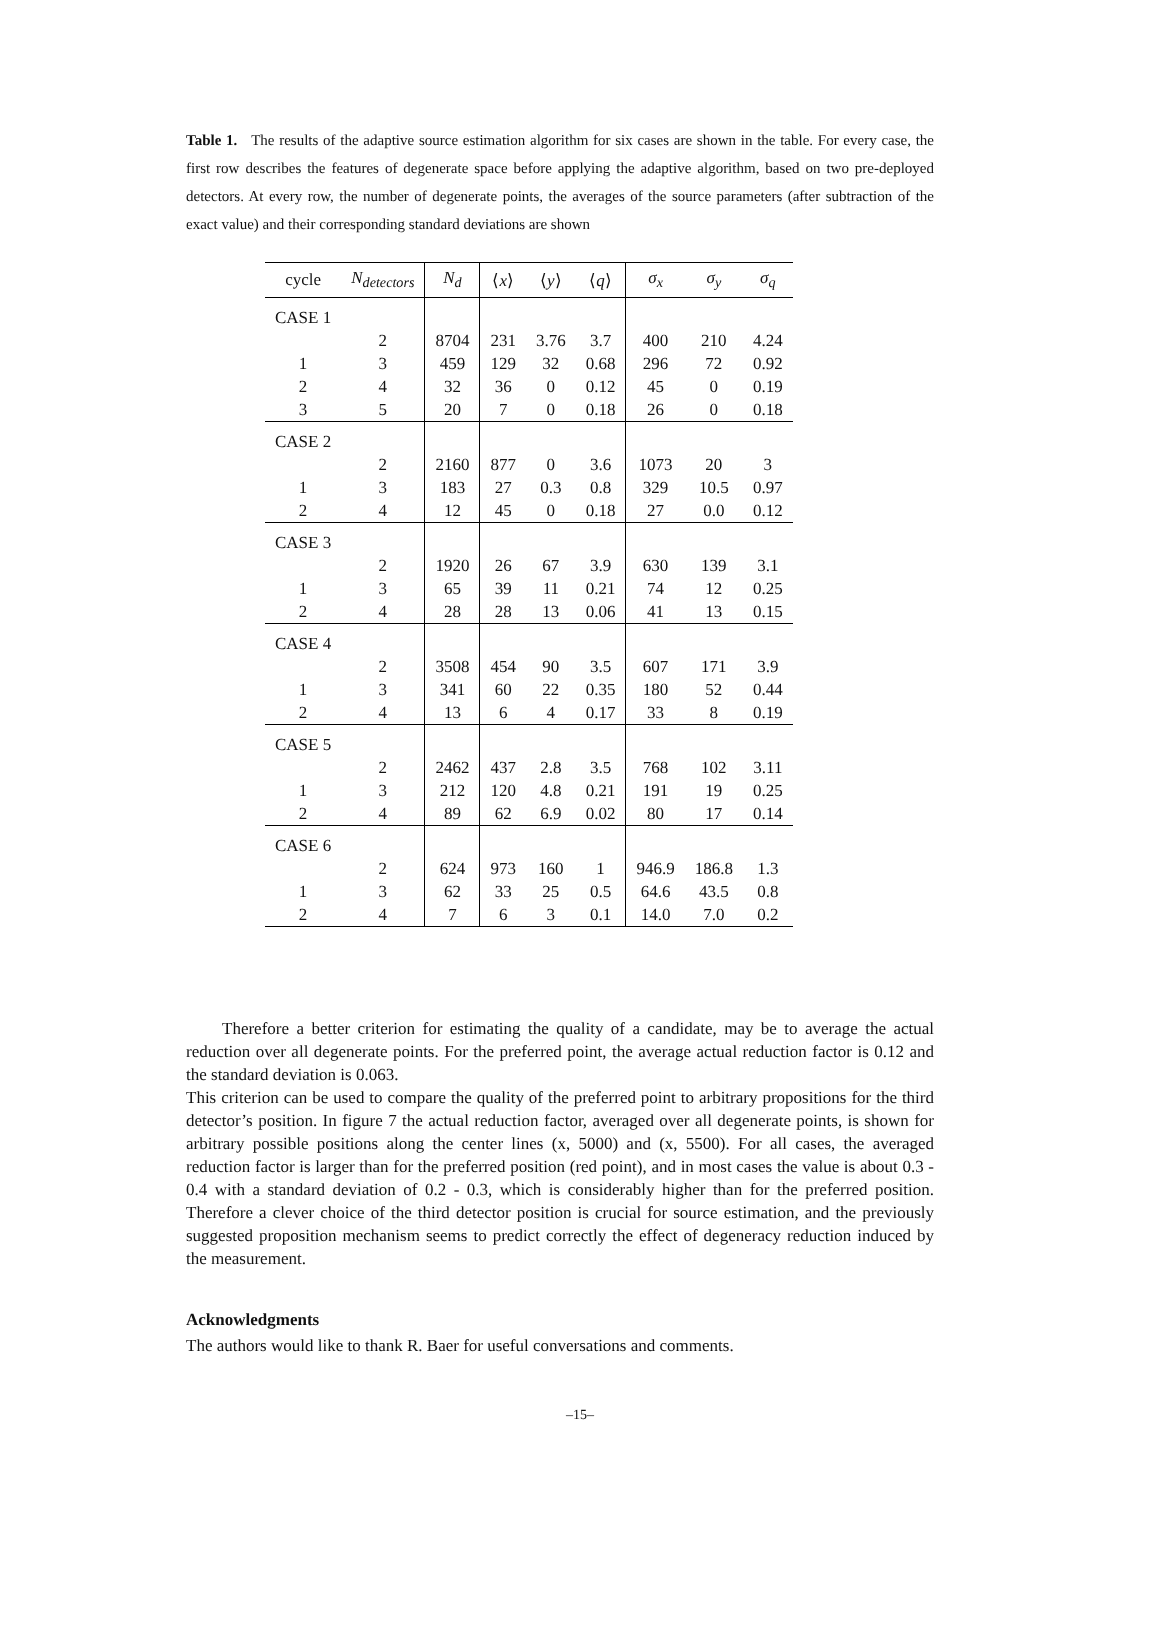Table 1. The results of the adaptive source estimation algorithm for six cases are shown in the table. For every case, the first row describes the features of degenerate space before applying the adaptive algorithm, based on two pre-deployed detectors. At every row, the number of degenerate points, the averages of the source parameters (after subtraction of the exact value) and their corresponding standard deviations are shown
| cycle | N<sub>detectors</sub> | N<sub>d</sub> | ⟨ x ⟩ | ⟨ y ⟩ | ⟨ q ⟩ | σ<sub>x</sub> | σ<sub>y</sub> | σ<sub>q</sub> |
| --- | --- | --- | --- | --- | --- | --- | --- | --- |
| CASE 1 | | | | | | | | |
| | 2 | 8704 | 231 | 3.76 | 3.7 | 400 | 210 | 4.24 |
| 1 | 3 | 459 | 129 | 32 | 0.68 | 296 | 72 | 0.92 |
| 2 | 4 | 32 | 36 | 0 | 0.12 | 45 | 0 | 0.19 |
| 3 | 5 | 20 | 7 | 0 | 0.18 | 26 | 0 | 0.18 |
| CASE 2 | | | | | | | | |
| | 2 | 2160 | 877 | 0 | 3.6 | 1073 | 20 | 3 |
| 1 | 3 | 183 | 27 | 0.3 | 0.8 | 329 | 10.5 | 0.97 |
| 2 | 4 | 12 | 45 | 0 | 0.18 | 27 | 0.0 | 0.12 |
| CASE 3 | | | | | | | | |
| | 2 | 1920 | 26 | 67 | 3.9 | 630 | 139 | 3.1 |
| 1 | 3 | 65 | 39 | 11 | 0.21 | 74 | 12 | 0.25 |
| 2 | 4 | 28 | 28 | 13 | 0.06 | 41 | 13 | 0.15 |
| CASE 4 | | | | | | | | |
| | 2 | 3508 | 454 | 90 | 3.5 | 607 | 171 | 3.9 |
| 1 | 3 | 341 | 60 | 22 | 0.35 | 180 | 52 | 0.44 |
| 2 | 4 | 13 | 6 | 4 | 0.17 | 33 | 8 | 0.19 |
| CASE 5 | | | | | | | | |
| | 2 | 2462 | 437 | 2.8 | 3.5 | 768 | 102 | 3.11 |
| 1 | 3 | 212 | 120 | 4.8 | 0.21 | 191 | 19 | 0.25 |
| 2 | 4 | 89 | 62 | 6.9 | 0.02 | 80 | 17 | 0.14 |
| CASE 6 | | | | | | | | |
| | 2 | 624 | 973 | 160 | 1 | 946.9 | 186.8 | 1.3 |
| 1 | 3 | 62 | 33 | 25 | 0.5 | 64.6 | 43.5 | 0.8 |
| 2 | 4 | 7 | 6 | 3 | 0.1 | 14.0 | 7.0 | 0.2 |
Therefore a better criterion for estimating the quality of a candidate, may be to average the actual reduction over all degenerate points. For the preferred point, the average actual reduction factor is 0.12 and the standard deviation is 0.063.
This criterion can be used to compare the quality of the preferred point to arbitrary propositions for the third detector’s position. In figure 7 the actual reduction factor, averaged over all degenerate points, is shown for arbitrary possible positions along the center lines (x, 5000) and (x, 5500). For all cases, the averaged reduction factor is larger than for the preferred position (red point), and in most cases the value is about 0.3 - 0.4 with a standard deviation of 0.2 - 0.3, which is considerably higher than for the preferred position. Therefore a clever choice of the third detector position is crucial for source estimation, and the previously suggested proposition mechanism seems to predict correctly the effect of degeneracy reduction induced by the measurement.
Acknowledgments
The authors would like to thank R. Baer for useful conversations and comments.
–15–